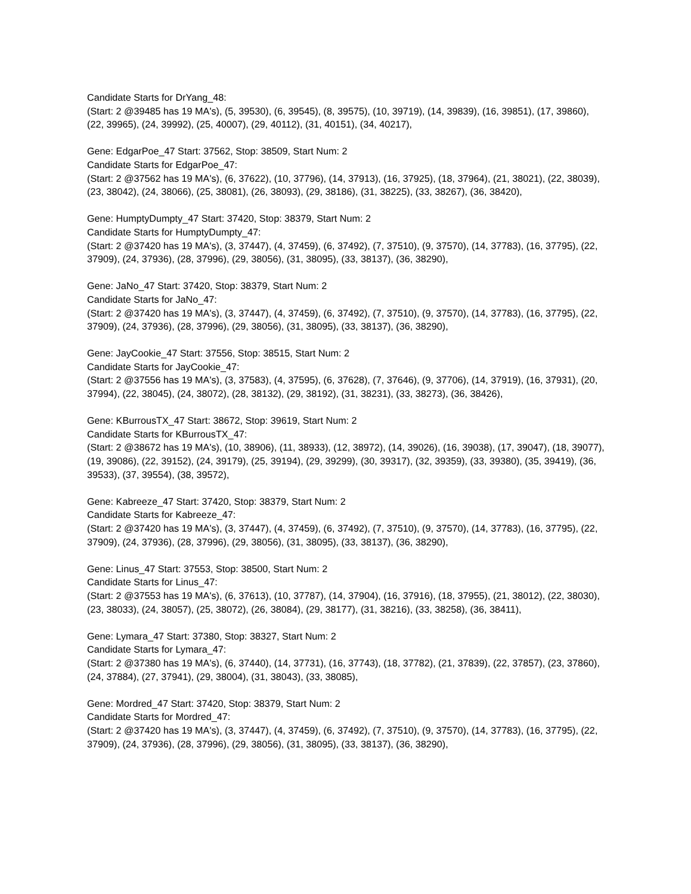Candidate Starts for DrYang_48:
(Start: 2 @39485 has 19 MA's), (5, 39530), (6, 39545), (8, 39575), (10, 39719), (14, 39839), (16, 39851), (17, 39860), (22, 39965), (24, 39992), (25, 40007), (29, 40112), (31, 40151), (34, 40217),
Gene: EdgarPoe_47 Start: 37562, Stop: 38509, Start Num: 2
Candidate Starts for EdgarPoe_47:
(Start: 2 @37562 has 19 MA's), (6, 37622), (10, 37796), (14, 37913), (16, 37925), (18, 37964), (21, 38021), (22, 38039), (23, 38042), (24, 38066), (25, 38081), (26, 38093), (29, 38186), (31, 38225), (33, 38267), (36, 38420),
Gene: HumptyDumpty_47 Start: 37420, Stop: 38379, Start Num: 2
Candidate Starts for HumptyDumpty_47:
(Start: 2 @37420 has 19 MA's), (3, 37447), (4, 37459), (6, 37492), (7, 37510), (9, 37570), (14, 37783), (16, 37795), (22, 37909), (24, 37936), (28, 37996), (29, 38056), (31, 38095), (33, 38137), (36, 38290),
Gene: JaNo_47 Start: 37420, Stop: 38379, Start Num: 2
Candidate Starts for JaNo_47:
(Start: 2 @37420 has 19 MA's), (3, 37447), (4, 37459), (6, 37492), (7, 37510), (9, 37570), (14, 37783), (16, 37795), (22, 37909), (24, 37936), (28, 37996), (29, 38056), (31, 38095), (33, 38137), (36, 38290),
Gene: JayCookie_47 Start: 37556, Stop: 38515, Start Num: 2
Candidate Starts for JayCookie_47:
(Start: 2 @37556 has 19 MA's), (3, 37583), (4, 37595), (6, 37628), (7, 37646), (9, 37706), (14, 37919), (16, 37931), (20, 37994), (22, 38045), (24, 38072), (28, 38132), (29, 38192), (31, 38231), (33, 38273), (36, 38426),
Gene: KBurrousTX_47 Start: 38672, Stop: 39619, Start Num: 2
Candidate Starts for KBurrousTX_47:
(Start: 2 @38672 has 19 MA's), (10, 38906), (11, 38933), (12, 38972), (14, 39026), (16, 39038), (17, 39047), (18, 39077), (19, 39086), (22, 39152), (24, 39179), (25, 39194), (29, 39299), (30, 39317), (32, 39359), (33, 39380), (35, 39419), (36, 39533), (37, 39554), (38, 39572),
Gene: Kabreeze_47 Start: 37420, Stop: 38379, Start Num: 2
Candidate Starts for Kabreeze_47:
(Start: 2 @37420 has 19 MA's), (3, 37447), (4, 37459), (6, 37492), (7, 37510), (9, 37570), (14, 37783), (16, 37795), (22, 37909), (24, 37936), (28, 37996), (29, 38056), (31, 38095), (33, 38137), (36, 38290),
Gene: Linus_47 Start: 37553, Stop: 38500, Start Num: 2
Candidate Starts for Linus_47:
(Start: 2 @37553 has 19 MA's), (6, 37613), (10, 37787), (14, 37904), (16, 37916), (18, 37955), (21, 38012), (22, 38030), (23, 38033), (24, 38057), (25, 38072), (26, 38084), (29, 38177), (31, 38216), (33, 38258), (36, 38411),
Gene: Lymara_47 Start: 37380, Stop: 38327, Start Num: 2
Candidate Starts for Lymara_47:
(Start: 2 @37380 has 19 MA's), (6, 37440), (14, 37731), (16, 37743), (18, 37782), (21, 37839), (22, 37857), (23, 37860), (24, 37884), (27, 37941), (29, 38004), (31, 38043), (33, 38085),
Gene: Mordred_47 Start: 37420, Stop: 38379, Start Num: 2
Candidate Starts for Mordred_47:
(Start: 2 @37420 has 19 MA's), (3, 37447), (4, 37459), (6, 37492), (7, 37510), (9, 37570), (14, 37783), (16, 37795), (22, 37909), (24, 37936), (28, 37996), (29, 38056), (31, 38095), (33, 38137), (36, 38290),